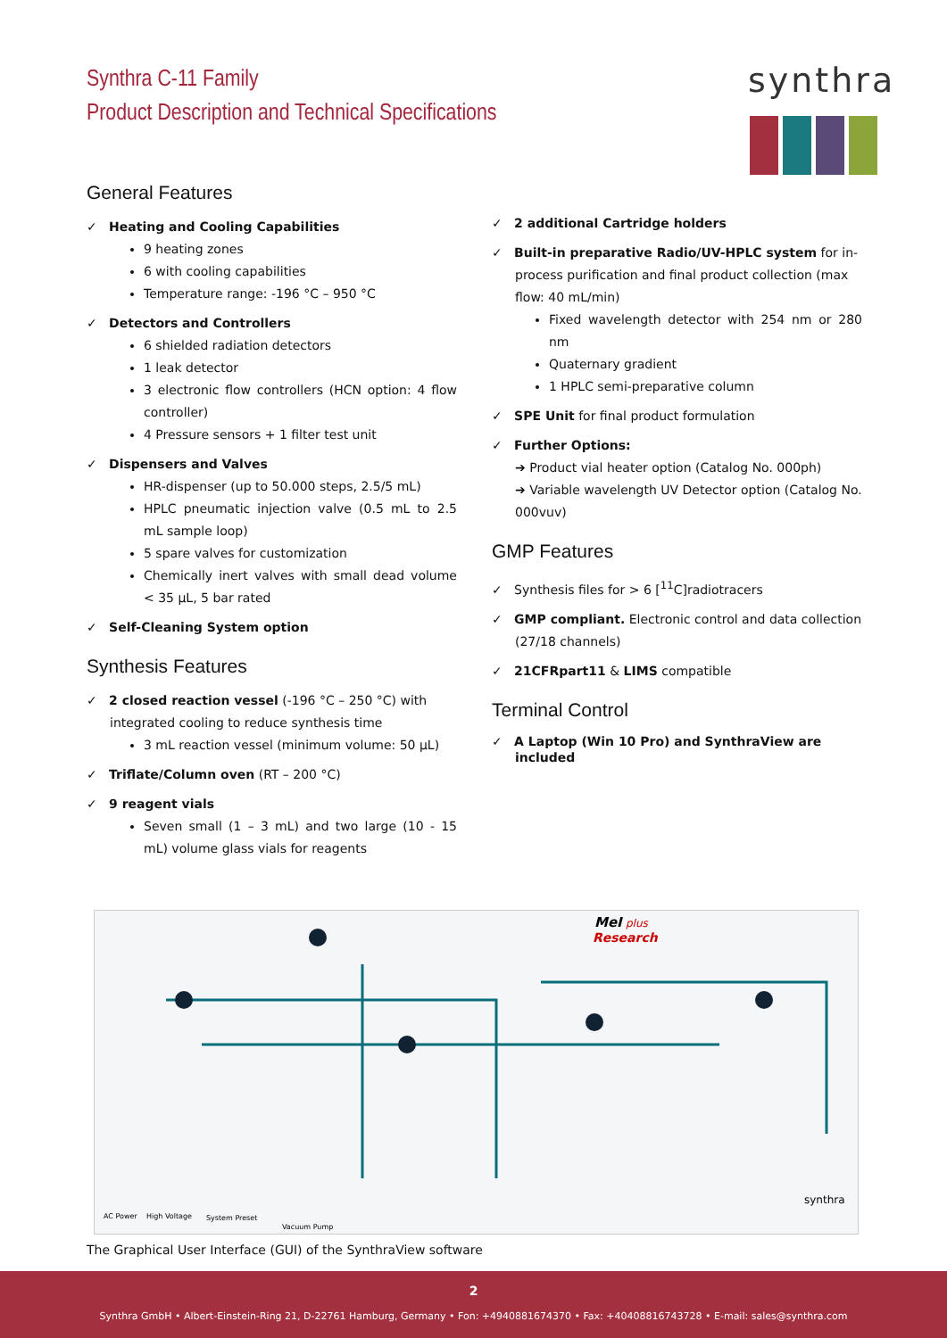Synthra C-11 Family
Product Description and Technical Specifications
synthra
General Features
✓ Heating and Cooling Capabilities
9 heating zones
6 with cooling capabilities
Temperature range: -196 °C – 950 °C
✓ Detectors and Controllers
6 shielded radiation detectors
1 leak detector
3 electronic flow controllers (HCN option: 4 flow controller)
4 Pressure sensors + 1 filter test unit
✓ Dispensers and Valves
HR-dispenser (up to 50.000 steps, 2.5/5 mL)
HPLC pneumatic injection valve (0.5 mL to 2.5 mL sample loop)
5 spare valves for customization
Chemically inert valves with small dead volume < 35 µL, 5 bar rated
✓ Self-Cleaning System option
Synthesis Features
✓ 2 closed reaction vessel (-196 °C – 250 °C) with integrated cooling to reduce synthesis time
3 mL reaction vessel (minimum volume: 50 µL)
✓ Triflate/Column oven (RT – 200 °C)
✓ 9 reagent vials
Seven small (1 – 3 mL) and two large (10 - 15 mL) volume glass vials for reagents
✓ 2 additional Cartridge holders
✓ Built-in preparative Radio/UV-HPLC system for in-process purification and final product collection (max flow: 40 mL/min)
Fixed wavelength detector with 254 nm or 280 nm
Quaternary gradient
1 HPLC semi-preparative column
✓ SPE Unit for final product formulation
✓ Further Options:
➔ Product vial heater option (Catalog No. 000ph)
➔ Variable wavelength UV Detector option (Catalog No. 000vuv)
GMP Features
✓ Synthesis files for > 6 [<sup>11</sup>C]radiotracers
✓ GMP compliant. Electronic control and data collection (27/18 channels)
✓ 21CFRpart11 & LIMS compatible
Terminal Control
✓ A Laptop (Win 10 Pro) and SynthraView are included
MeI
plus
Research
AC Power
High Voltage
System Preset
Vacuum Pump
synthra
The Graphical User Interface (GUI) of the SynthraView software
2
Synthra GmbH • Albert-Einstein-Ring 21, D-22761 Hamburg, Germany • Fon: +4940881674370 • Fax: +40408816743728 • E-mail: sales@synthra.com